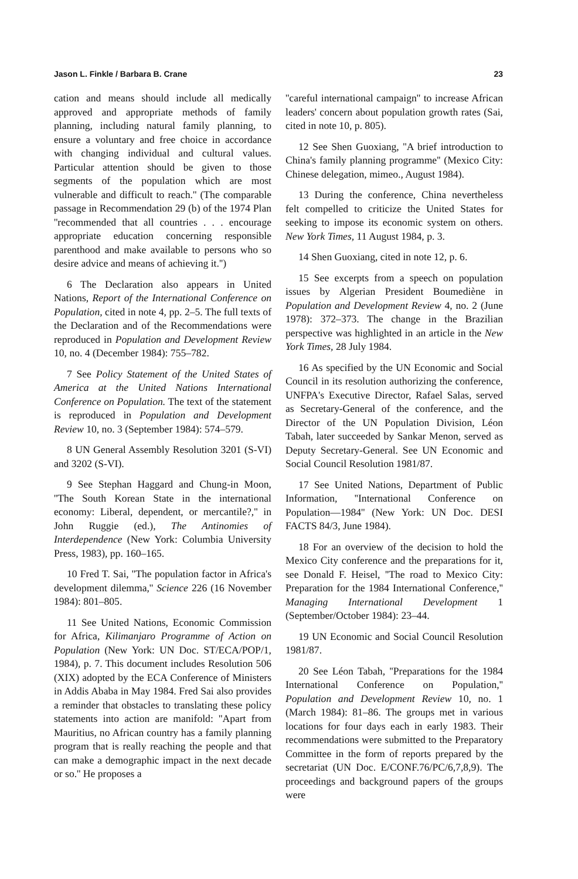Jason L. Finkle / Barbara B. Crane 23
cation and means should include all medically approved and appropriate methods of family planning, including natural family planning, to ensure a voluntary and free choice in accordance with changing individual and cultural values. Particular attention should be given to those segments of the population which are most vulnerable and difficult to reach.'' (The comparable passage in Recommendation 29 (b) of the 1974 Plan ''recommended that all countries . . . encourage appropriate education concerning responsible parenthood and make available to persons who so desire advice and means of achieving it.'')
6 The Declaration also appears in United Nations, Report of the International Conference on Population, cited in note 4, pp. 2–5. The full texts of the Declaration and of the Recommendations were reproduced in Population and Development Review 10, no. 4 (December 1984): 755–782.
7 See Policy Statement of the United States of America at the United Nations International Conference on Population. The text of the statement is reproduced in Population and Development Review 10, no. 3 (September 1984): 574–579.
8 UN General Assembly Resolution 3201 (S-VI) and 3202 (S-VI).
9 See Stephan Haggard and Chung-in Moon, ''The South Korean State in the international economy: Liberal, dependent, or mercantile?,'' in John Ruggie (ed.), The Antinomies of Interdependence (New York: Columbia University Press, 1983), pp. 160–165.
10 Fred T. Sai, ''The population factor in Africa's development dilemma,'' Science 226 (16 November 1984): 801–805.
11 See United Nations, Economic Commission for Africa, Kilimanjaro Programme of Action on Population (New York: UN Doc. ST/ECA/POP/1, 1984), p. 7. This document includes Resolution 506 (XIX) adopted by the ECA Conference of Ministers in Addis Ababa in May 1984. Fred Sai also provides a reminder that obstacles to translating these policy statements into action are manifold: ''Apart from Mauritius, no African country has a family planning program that is really reaching the people and that can make a demographic impact in the next decade or so.'' He proposes a
''careful international campaign'' to increase African leaders' concern about population growth rates (Sai, cited in note 10, p. 805).
12 See Shen Guoxiang, ''A brief introduction to China's family planning programme'' (Mexico City: Chinese delegation, mimeo., August 1984).
13 During the conference, China nevertheless felt compelled to criticize the United States for seeking to impose its economic system on others. New York Times, 11 August 1984, p. 3.
14 Shen Guoxiang, cited in note 12, p. 6.
15 See excerpts from a speech on population issues by Algerian President Boumediène in Population and Development Review 4, no. 2 (June 1978): 372–373. The change in the Brazilian perspective was highlighted in an article in the New York Times, 28 July 1984.
16 As specified by the UN Economic and Social Council in its resolution authorizing the conference, UNFPA's Executive Director, Rafael Salas, served as Secretary-General of the conference, and the Director of the UN Population Division, Léon Tabah, later succeeded by Sankar Menon, served as Deputy Secretary-General. See UN Economic and Social Council Resolution 1981/87.
17 See United Nations, Department of Public Information, ''International Conference on Population—1984'' (New York: UN Doc. DESI FACTS 84/3, June 1984).
18 For an overview of the decision to hold the Mexico City conference and the preparations for it, see Donald F. Heisel, ''The road to Mexico City: Preparation for the 1984 International Conference,'' Managing International Development 1 (September/October 1984): 23–44.
19 UN Economic and Social Council Resolution 1981/87.
20 See Léon Tabah, ''Preparations for the 1984 International Conference on Population,'' Population and Development Review 10, no. 1 (March 1984): 81–86. The groups met in various locations for four days each in early 1983. Their recommendations were submitted to the Preparatory Committee in the form of reports prepared by the secretariat (UN Doc. E/CONF.76/PC/6,7,8,9). The proceedings and background papers of the groups were